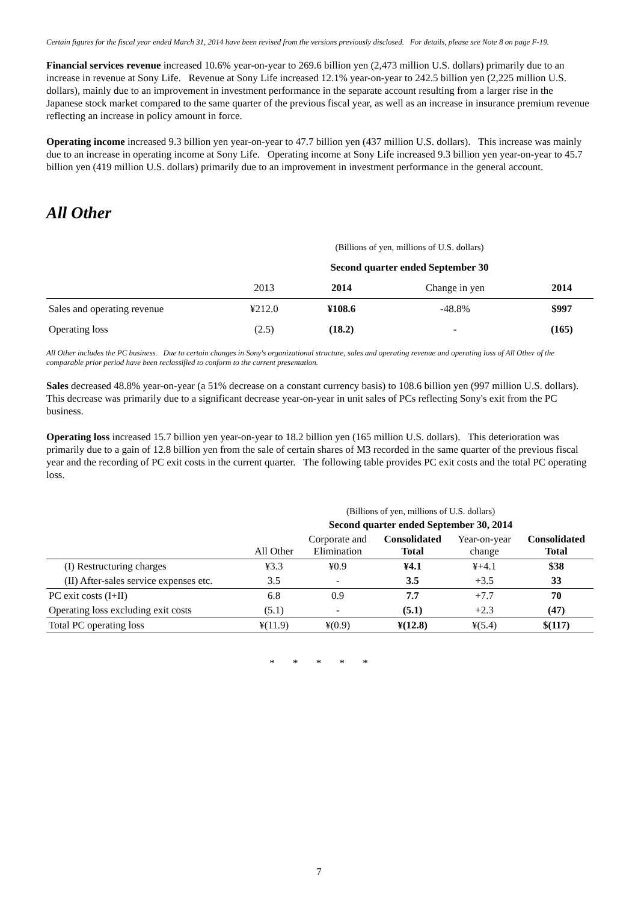Certain figures for the fiscal year ended March 31, 2014 have been revised from the versions previously disclosed. For details, please see Note 8 on page F-19.
Financial services revenue increased 10.6% year-on-year to 269.6 billion yen (2,473 million U.S. dollars) primarily due to an increase in revenue at Sony Life. Revenue at Sony Life increased 12.1% year-on-year to 242.5 billion yen (2,225 million U.S. dollars), mainly due to an improvement in investment performance in the separate account resulting from a larger rise in the Japanese stock market compared to the same quarter of the previous fiscal year, as well as an increase in insurance premium revenue reflecting an increase in policy amount in force.
Operating income increased 9.3 billion yen year-on-year to 47.7 billion yen (437 million U.S. dollars). This increase was mainly due to an increase in operating income at Sony Life. Operating income at Sony Life increased 9.3 billion yen year-on-year to 45.7 billion yen (419 million U.S. dollars) primarily due to an improvement in investment performance in the general account.
All Other
| | (Billions of yen, millions of U.S. dollars) | | | |
| | Second quarter ended September 30 | | | |
| | 2013 | 2014 | Change in yen | 2014 |
| Sales and operating revenue | ¥212.0 | ¥108.6 | -48.8% | $997 |
| Operating loss | (2.5) | (18.2) | - | (165) |
All Other includes the PC business. Due to certain changes in Sony's organizational structure, sales and operating revenue and operating loss of All Other of the comparable prior period have been reclassified to conform to the current presentation.
Sales decreased 48.8% year-on-year (a 51% decrease on a constant currency basis) to 108.6 billion yen (997 million U.S. dollars). This decrease was primarily due to a significant decrease year-on-year in unit sales of PCs reflecting Sony's exit from the PC business.
Operating loss increased 15.7 billion yen year-on-year to 18.2 billion yen (165 million U.S. dollars). This deterioration was primarily due to a gain of 12.8 billion yen from the sale of certain shares of M3 recorded in the same quarter of the previous fiscal year and the recording of PC exit costs in the current quarter. The following table provides PC exit costs and the total PC operating loss.
| | (Billions of yen, millions of U.S. dollars) | | | | |
| | Second quarter ended September 30, 2014 | | | | |
| | All Other | Corporate and Elimination | Consolidated Total | Year-on-year change | Consolidated Total |
| (I) Restructuring charges | ¥3.3 | ¥0.9 | ¥4.1 | ¥+4.1 | $38 |
| (II) After-sales service expenses etc. | 3.5 | - | 3.5 | +3.5 | 33 |
| PC exit costs (I+II) | 6.8 | 0.9 | 7.7 | +7.7 | 70 |
| Operating loss excluding exit costs | (5.1) | - | (5.1) | +2.3 | (47) |
| Total PC operating loss | ¥(11.9) | ¥(0.9) | ¥(12.8) | ¥(5.4) | $(117) |
* * * * *
7